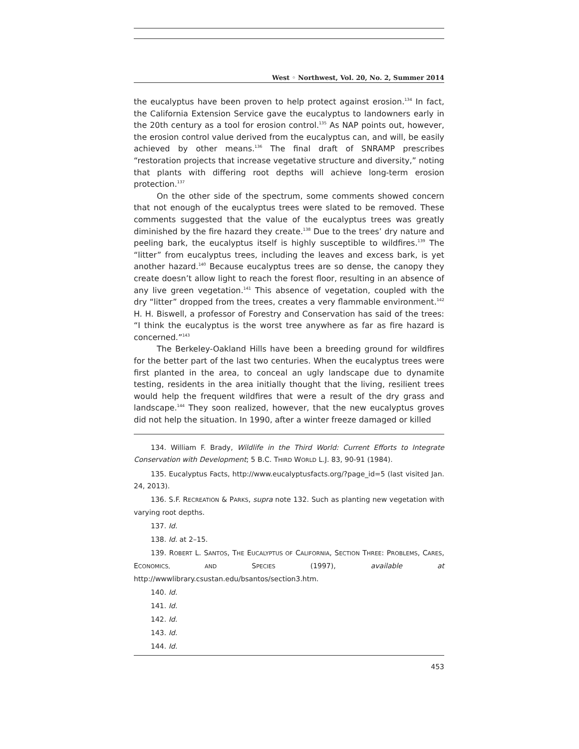West ◦ Northwest, Vol. 20, No. 2, Summer 2014
the eucalyptus have been proven to help protect against erosion.<sup>134</sup> In fact, the California Extension Service gave the eucalyptus to landowners early in the 20th century as a tool for erosion control.<sup>135</sup> As NAP points out, however, the erosion control value derived from the eucalyptus can, and will, be easily achieved by other means.<sup>136</sup> The final draft of SNRAMP prescribes “restoration projects that increase vegetative structure and diversity,” noting that plants with differing root depths will achieve long-term erosion protection.<sup>137</sup>
On the other side of the spectrum, some comments showed concern that not enough of the eucalyptus trees were slated to be removed. These comments suggested that the value of the eucalyptus trees was greatly diminished by the fire hazard they create.<sup>138</sup> Due to the trees’ dry nature and peeling bark, the eucalyptus itself is highly susceptible to wildfires.<sup>139</sup> The “litter” from eucalyptus trees, including the leaves and excess bark, is yet another hazard.<sup>140</sup> Because eucalyptus trees are so dense, the canopy they create doesn’t allow light to reach the forest floor, resulting in an absence of any live green vegetation.<sup>141</sup> This absence of vegetation, coupled with the dry “litter” dropped from the trees, creates a very flammable environment.<sup>142</sup> H. H. Biswell, a professor of Forestry and Conservation has said of the trees: “I think the eucalyptus is the worst tree anywhere as far as fire hazard is concerned.”<sup>143</sup>
The Berkeley-Oakland Hills have been a breeding ground for wildfires for the better part of the last two centuries. When the eucalyptus trees were first planted in the area, to conceal an ugly landscape due to dynamite testing, residents in the area initially thought that the living, resilient trees would help the frequent wildfires that were a result of the dry grass and landscape.<sup>144</sup> They soon realized, however, that the new eucalyptus groves did not help the situation. In 1990, after a winter freeze damaged or killed
134. William F. Brady, Wildlife in the Third World: Current Efforts to Integrate Conservation with Development; 5 B.C. THIRD WORLD L.J. 83, 90-91 (1984).
135. Eucalyptus Facts, http://www.eucalyptusfacts.org/?page_id=5 (last visited Jan. 24, 2013).
136. S.F. RECREATION & PARKS, supra note 132. Such as planting new vegetation with varying root depths.
137. Id.
138. Id. at 2–15.
139. ROBERT L. SANTOS, THE EUCALYPTUS OF CALIFORNIA, SECTION THREE: PROBLEMS, CARES, ECONOMICS, AND SPECIES (1997), available at http://wwwlibrary.csustan.edu/bsantos/section3.htm.
140. Id.
141. Id.
142. Id.
143. Id.
144. Id.
453